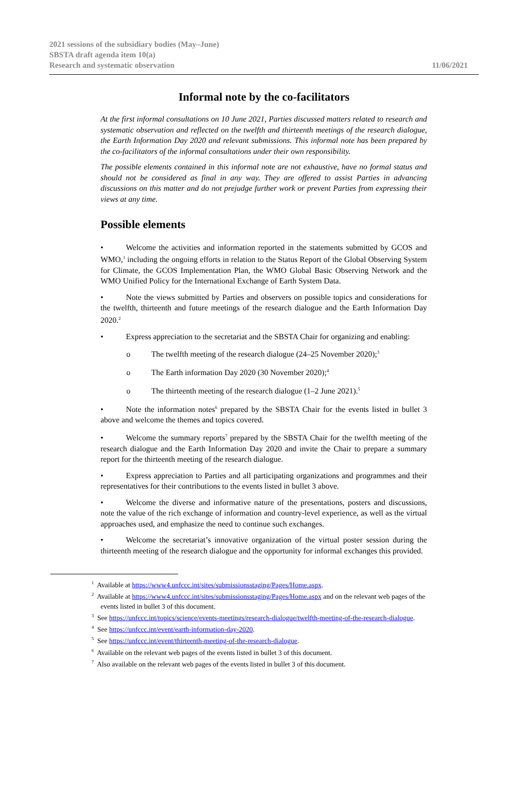2021 sessions of the subsidiary bodies (May–June)
SBSTA draft agenda item 10(a)
Research and systematic observation
11/06/2021
Informal note by the co-facilitators
At the first informal consultations on 10 June 2021, Parties discussed matters related to research and systematic observation and reflected on the twelfth and thirteenth meetings of the research dialogue, the Earth Information Day 2020 and relevant submissions. This informal note has been prepared by the co-facilitators of the informal consultations under their own responsibility.
The possible elements contained in this informal note are not exhaustive, have no formal status and should not be considered as final in any way. They are offered to assist Parties in advancing discussions on this matter and do not prejudge further work or prevent Parties from expressing their views at any time.
Possible elements
• Welcome the activities and information reported in the statements submitted by GCOS and WMO,<sup>1</sup> including the ongoing efforts in relation to the Status Report of the Global Observing System for Climate, the GCOS Implementation Plan, the WMO Global Basic Observing Network and the WMO Unified Policy for the International Exchange of Earth System Data.
• Note the views submitted by Parties and observers on possible topics and considerations for the twelfth, thirteenth and future meetings of the research dialogue and the Earth Information Day 2020.<sup>2</sup>
• Express appreciation to the secretariat and the SBSTA Chair for organizing and enabling:
o The twelfth meeting of the research dialogue (24–25 November 2020);<sup>3</sup>
o The Earth information Day 2020 (30 November 2020);<sup>4</sup>
o The thirteenth meeting of the research dialogue (1–2 June 2021).<sup>5</sup>
• Note the information notes<sup>6</sup> prepared by the SBSTA Chair for the events listed in bullet 3 above and welcome the themes and topics covered.
• Welcome the summary reports<sup>7</sup> prepared by the SBSTA Chair for the twelfth meeting of the research dialogue and the Earth Information Day 2020 and invite the Chair to prepare a summary report for the thirteenth meeting of the research dialogue.
• Express appreciation to Parties and all participating organizations and programmes and their representatives for their contributions to the events listed in bullet 3 above.
• Welcome the diverse and informative nature of the presentations, posters and discussions, note the value of the rich exchange of information and country-level experience, as well as the virtual approaches used, and emphasize the need to continue such exchanges.
• Welcome the secretariat’s innovative organization of the virtual poster session during the thirteenth meeting of the research dialogue and the opportunity for informal exchanges this provided.
<sup>1</sup> Available at https://www4.unfccc.int/sites/submissionsstaging/Pages/Home.aspx.
<sup>2</sup> Available at https://www4.unfccc.int/sites/submissionsstaging/Pages/Home.aspx and on the relevant web pages of the events listed in bullet 3 of this document.
<sup>3</sup> See https://unfccc.int/topics/science/events-meetings/research-dialogue/twelfth-meeting-of-the-research-dialogue.
<sup>4</sup> See https://unfccc.int/event/earth-information-day-2020.
<sup>5</sup> See https://unfccc.int/event/thirteenth-meeting-of-the-research-dialogue.
<sup>6</sup> Available on the relevant web pages of the events listed in bullet 3 of this document.
<sup>7</sup> Also available on the relevant web pages of the events listed in bullet 3 of this document.